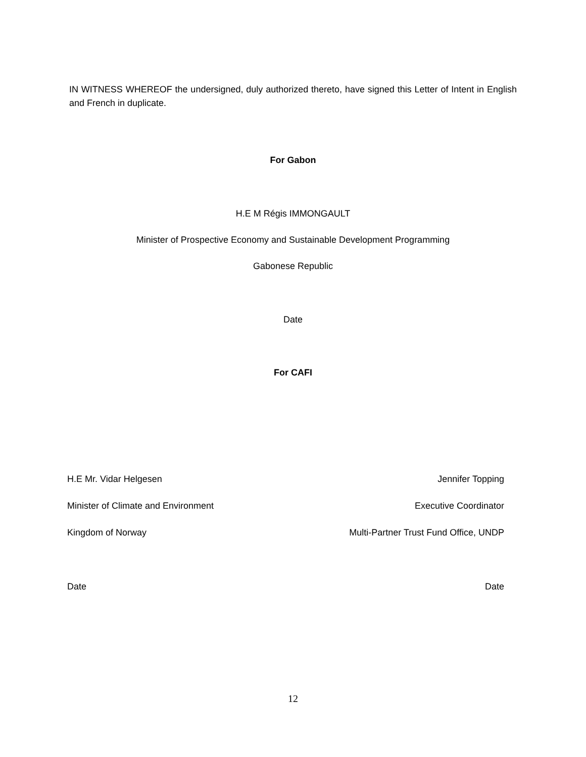IN WITNESS WHEREOF the undersigned, duly authorized thereto, have signed this Letter of Intent in English and French in duplicate.
For Gabon
H.E M Régis IMMONGAULT
Minister of Prospective Economy and Sustainable Development Programming
Gabonese Republic
Date
For CAFI
H.E Mr. Vidar Helgesen Jennifer Topping
Minister of Climate and Environment Executive Coordinator
Kingdom of Norway Multi-Partner Trust Fund Office, UNDP
Date Date
12